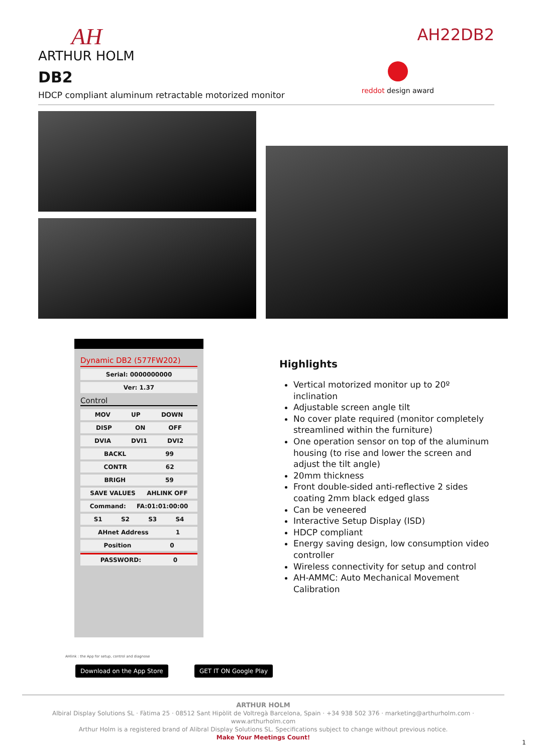AH
ARTHUR HOLM
DB2
HDCP compliant aluminum retractable motorized monitor
AH22DB2
reddot design award
Dynamic DB2 (577FW202)
Serial: 0000000000
Ver: 1.37
Control
MOV UP DOWN
DISP ON OFF
DVIA DVI1 DVI2
BACKL 99
CONTR 62
BRIGH 59
SAVE VALUES AHLINK OFF
Command: FA:01:01:00:00
S1 S2 S3 S4
AHnet Address 1
Position 0
PASSWORD: 0
Highlights
Vertical motorized monitor up to 20º inclination
Adjustable screen angle tilt
No cover plate required (monitor completely streamlined within the furniture)
One operation sensor on top of the aluminum housing (to rise and lower the screen and adjust the tilt angle)
20mm thickness
Front double-sided anti-reflective 2 sides coating 2mm black edged glass
Can be veneered
Interactive Setup Display (ISD)
HDCP compliant
Energy saving design, low consumption video controller
Wireless connectivity for setup and control
AH-AMMC: Auto Mechanical Movement Calibration
AHlink : the App for setup, control and diagnose
Download on the App Store GET IT ON Google Play
ARTHUR HOLM
Albiral Display Solutions SL · Fàtima 25 · 08512 Sant Hipòlit de Voltregà Barcelona, Spain · +34 938 502 376 · marketing@arthurholm.com · www.arthurholm.com
Arthur Holm is a registered brand of Alibral Display Solutions SL. Specifications subject to change without previous notice.
Make Your Meetings Count!
1